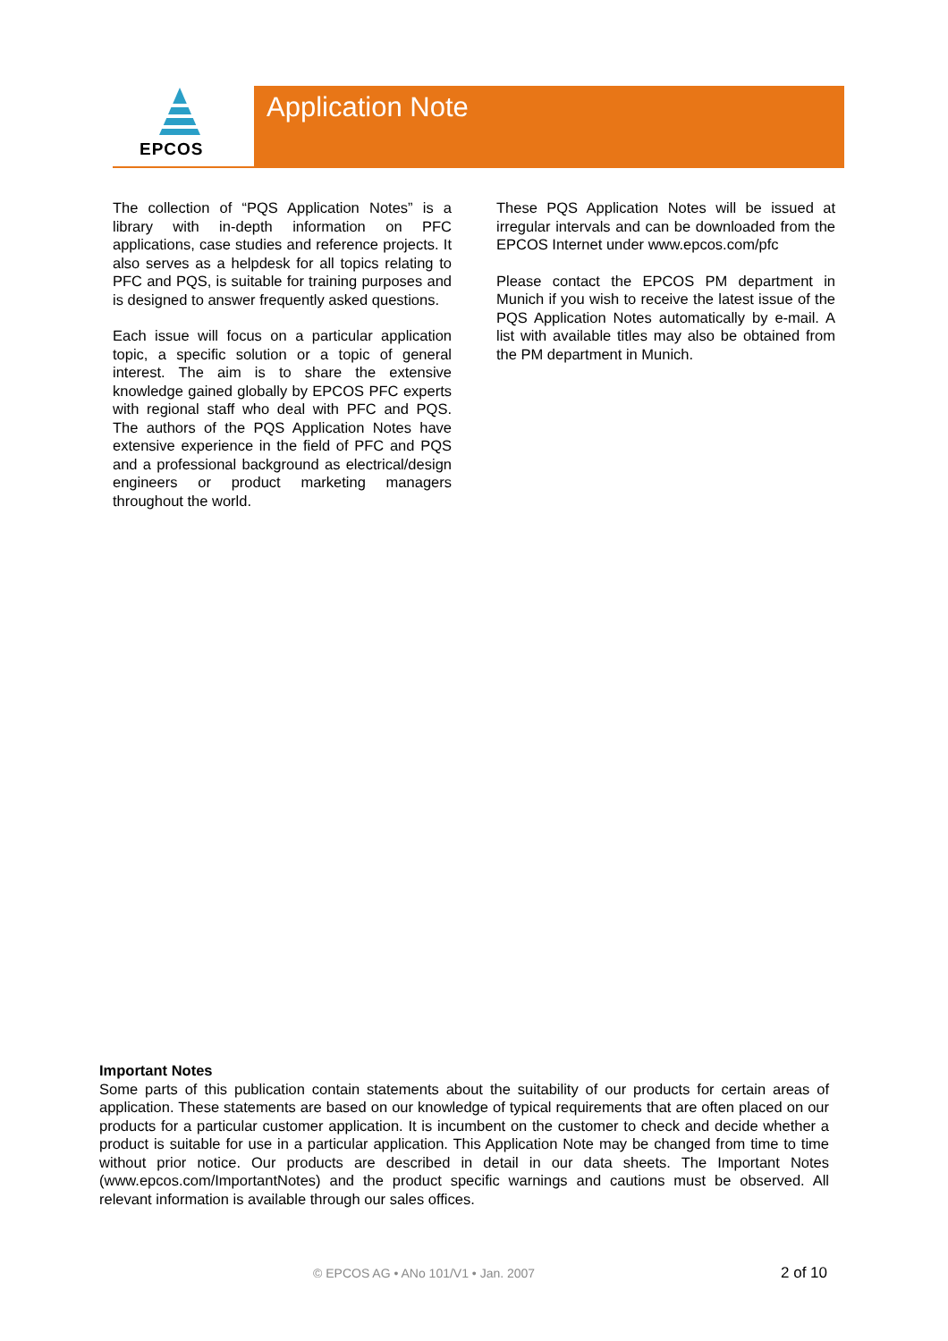EPCOS Application Note
The collection of “PQS Application Notes” is a library with in-depth information on PFC applications, case studies and reference projects. It also serves as a helpdesk for all topics relating to PFC and PQS, is suitable for training purposes and is designed to answer frequently asked questions.
Each issue will focus on a particular application topic, a specific solution or a topic of general interest. The aim is to share the extensive knowledge gained globally by EPCOS PFC experts with regional staff who deal with PFC and PQS. The authors of the PQS Application Notes have extensive experience in the field of PFC and PQS and a professional background as electrical/design engineers or product marketing managers throughout the world.
These PQS Application Notes will be issued at irregular intervals and can be downloaded from the EPCOS Internet under www.epcos.com/pfc
Please contact the EPCOS PM department in Munich if you wish to receive the latest issue of the PQS Application Notes automatically by e-mail. A list with available titles may also be obtained from the PM department in Munich.
Important Notes
Some parts of this publication contain statements about the suitability of our products for certain areas of application. These statements are based on our knowledge of typical requirements that are often placed on our products for a particular customer application. It is incumbent on the customer to check and decide whether a product is suitable for use in a particular application. This Application Note may be changed from time to time without prior notice. Our products are described in detail in our data sheets. The Important Notes (www.epcos.com/ImportantNotes) and the product specific warnings and cautions must be observed. All relevant information is available through our sales offices.
© EPCOS AG • ANo 101/V1 • Jan. 2007 2 of 10